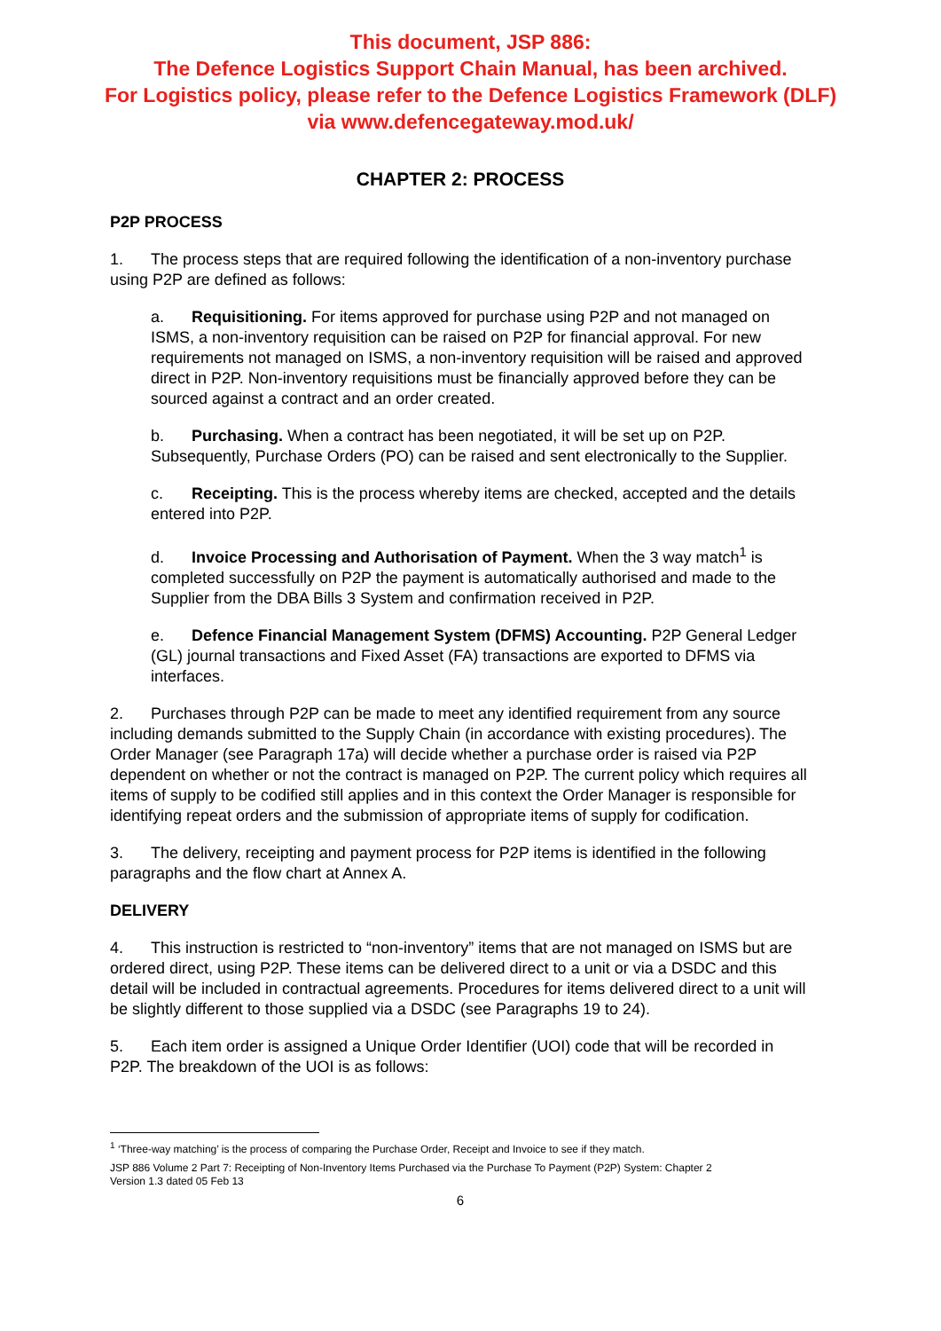This document, JSP 886:
The Defence Logistics Support Chain Manual, has been archived.
For Logistics policy, please refer to the Defence Logistics Framework (DLF)
via www.defencegateway.mod.uk/
CHAPTER 2: PROCESS
P2P PROCESS
1. The process steps that are required following the identification of a non-inventory purchase using P2P are defined as follows:
a. Requisitioning. For items approved for purchase using P2P and not managed on ISMS, a non-inventory requisition can be raised on P2P for financial approval. For new requirements not managed on ISMS, a non-inventory requisition will be raised and approved direct in P2P. Non-inventory requisitions must be financially approved before they can be sourced against a contract and an order created.
b. Purchasing. When a contract has been negotiated, it will be set up on P2P. Subsequently, Purchase Orders (PO) can be raised and sent electronically to the Supplier.
c. Receipting. This is the process whereby items are checked, accepted and the details entered into P2P.
d. Invoice Processing and Authorisation of Payment. When the 3 way match<sup>1</sup> is completed successfully on P2P the payment is automatically authorised and made to the Supplier from the DBA Bills 3 System and confirmation received in P2P.
e. Defence Financial Management System (DFMS) Accounting. P2P General Ledger (GL) journal transactions and Fixed Asset (FA) transactions are exported to DFMS via interfaces.
2. Purchases through P2P can be made to meet any identified requirement from any source including demands submitted to the Supply Chain (in accordance with existing procedures). The Order Manager (see Paragraph 17a) will decide whether a purchase order is raised via P2P dependent on whether or not the contract is managed on P2P. The current policy which requires all items of supply to be codified still applies and in this context the Order Manager is responsible for identifying repeat orders and the submission of appropriate items of supply for codification.
3. The delivery, receipting and payment process for P2P items is identified in the following paragraphs and the flow chart at Annex A.
DELIVERY
4. This instruction is restricted to “non-inventory” items that are not managed on ISMS but are ordered direct, using P2P. These items can be delivered direct to a unit or via a DSDC and this detail will be included in contractual agreements. Procedures for items delivered direct to a unit will be slightly different to those supplied via a DSDC (see Paragraphs 19 to 24).
5. Each item order is assigned a Unique Order Identifier (UOI) code that will be recorded in P2P. The breakdown of the UOI is as follows:
<sup>1</sup> ‘Three-way matching’ is the process of comparing the Purchase Order, Receipt and Invoice to see if they match.
JSP 886 Volume 2 Part 7: Receipting of Non-Inventory Items Purchased via the Purchase To Payment (P2P) System: Chapter 2
Version 1.3 dated 05 Feb 13
6